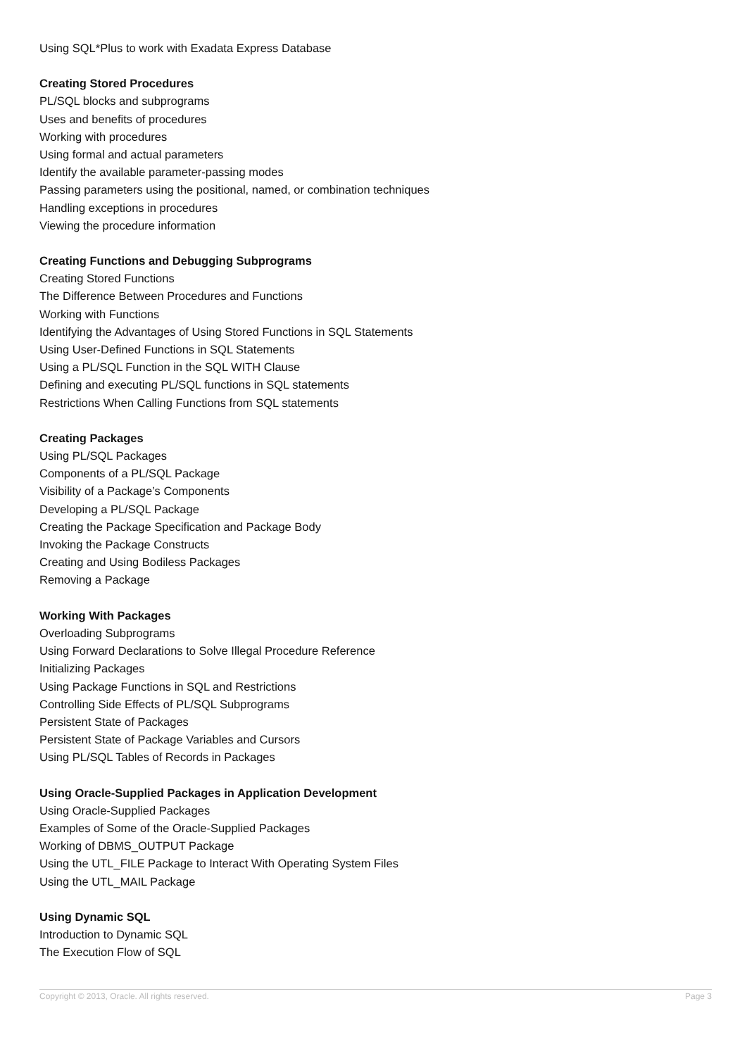Using SQL*Plus to work with Exadata Express Database
Creating Stored Procedures
PL/SQL blocks and subprograms
Uses and benefits of procedures
Working with procedures
Using formal and actual parameters
Identify the available parameter-passing modes
Passing parameters using the positional, named, or combination techniques
Handling exceptions in procedures
Viewing the procedure information
Creating Functions and Debugging Subprograms
Creating Stored Functions
The Difference Between Procedures and Functions
Working with Functions
Identifying the Advantages of Using Stored Functions in SQL Statements
Using User-Defined Functions in SQL Statements
Using a PL/SQL Function in the SQL WITH Clause
Defining and executing PL/SQL functions in SQL statements
Restrictions When Calling Functions from SQL statements
Creating Packages
Using PL/SQL Packages
Components of a PL/SQL Package
Visibility of a Package’s Components
Developing a PL/SQL Package
Creating the Package Specification and Package Body
Invoking the Package Constructs
Creating and Using Bodiless Packages
Removing a Package
Working With Packages
Overloading Subprograms
Using Forward Declarations to Solve Illegal Procedure Reference
Initializing Packages
Using Package Functions in SQL and Restrictions
Controlling Side Effects of PL/SQL Subprograms
Persistent State of Packages
Persistent State of Package Variables and Cursors
Using PL/SQL Tables of Records in Packages
Using Oracle-Supplied Packages in Application Development
Using Oracle-Supplied Packages
Examples of Some of the Oracle-Supplied Packages
Working of DBMS_OUTPUT Package
Using the UTL_FILE Package to Interact With Operating System Files
Using the UTL_MAIL Package
Using Dynamic SQL
Introduction to Dynamic SQL
The Execution Flow of SQL
Copyright © 2013, Oracle. All rights reserved. Page 3